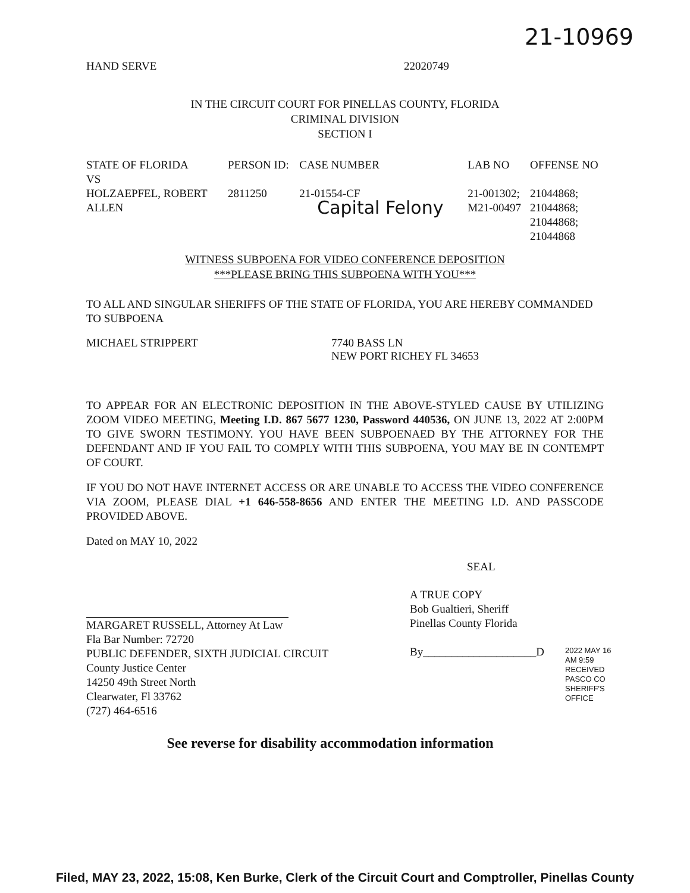21-10969
HAND SERVE 22020749
IN THE CIRCUIT COURT FOR PINELLAS COUNTY, FLORIDA
CRIMINAL DIVISION
SECTION I
| STATE OF FLORIDA VS | PERSON ID: | CASE NUMBER | LAB NO | OFFENSE NO |
| --- | --- | --- | --- | --- |
| HOLZAEPFEL, ROBERT ALLEN | 2811250 | 21-01554-CF Capital Felony | 21-001302; M21-00497 | 21044868; 21044868; 21044868; 21044868 |
WITNESS SUBPOENA FOR VIDEO CONFERENCE DEPOSITION
***PLEASE BRING THIS SUBPOENA WITH YOU***
TO ALL AND SINGULAR SHERIFFS OF THE STATE OF FLORIDA, YOU ARE HEREBY COMMANDED TO SUBPOENA
MICHAEL STRIPPERT 7740 BASS LN
NEW PORT RICHEY FL 34653
TO APPEAR FOR AN ELECTRONIC DEPOSITION IN THE ABOVE-STYLED CAUSE BY UTILIZING ZOOM VIDEO MEETING, Meeting I.D. 867 5677 1230, Password 440536, ON JUNE 13, 2022 AT 2:00PM TO GIVE SWORN TESTIMONY. YOU HAVE BEEN SUBPOENAED BY THE ATTORNEY FOR THE DEFENDANT AND IF YOU FAIL TO COMPLY WITH THIS SUBPOENA, YOU MAY BE IN CONTEMPT OF COURT.
IF YOU DO NOT HAVE INTERNET ACCESS OR ARE UNABLE TO ACCESS THE VIDEO CONFERENCE VIA ZOOM, PLEASE DIAL +1 646-558-8656 AND ENTER THE MEETING I.D. AND PASSCODE PROVIDED ABOVE.
Dated on MAY 10, 2022
SEAL
MARGARET RUSSELL, Attorney At Law
Fla Bar Number: 72720
PUBLIC DEFENDER, SIXTH JUDICIAL CIRCUIT
County Justice Center
14250 49th Street North
Clearwater, Fl 33762
(727) 464-6516
A TRUE COPY
Bob Gualtieri, Sheriff
Pinellas County Florida
By____________________D
See reverse for disability accommodation information
2022 MAY 16 AM 9:59 RECEIVED PASCO CO SHERIFF'S OFFICE
Filed, MAY 23, 2022, 15:08, Ken Burke, Clerk of the Circuit Court and Comptroller, Pinellas County